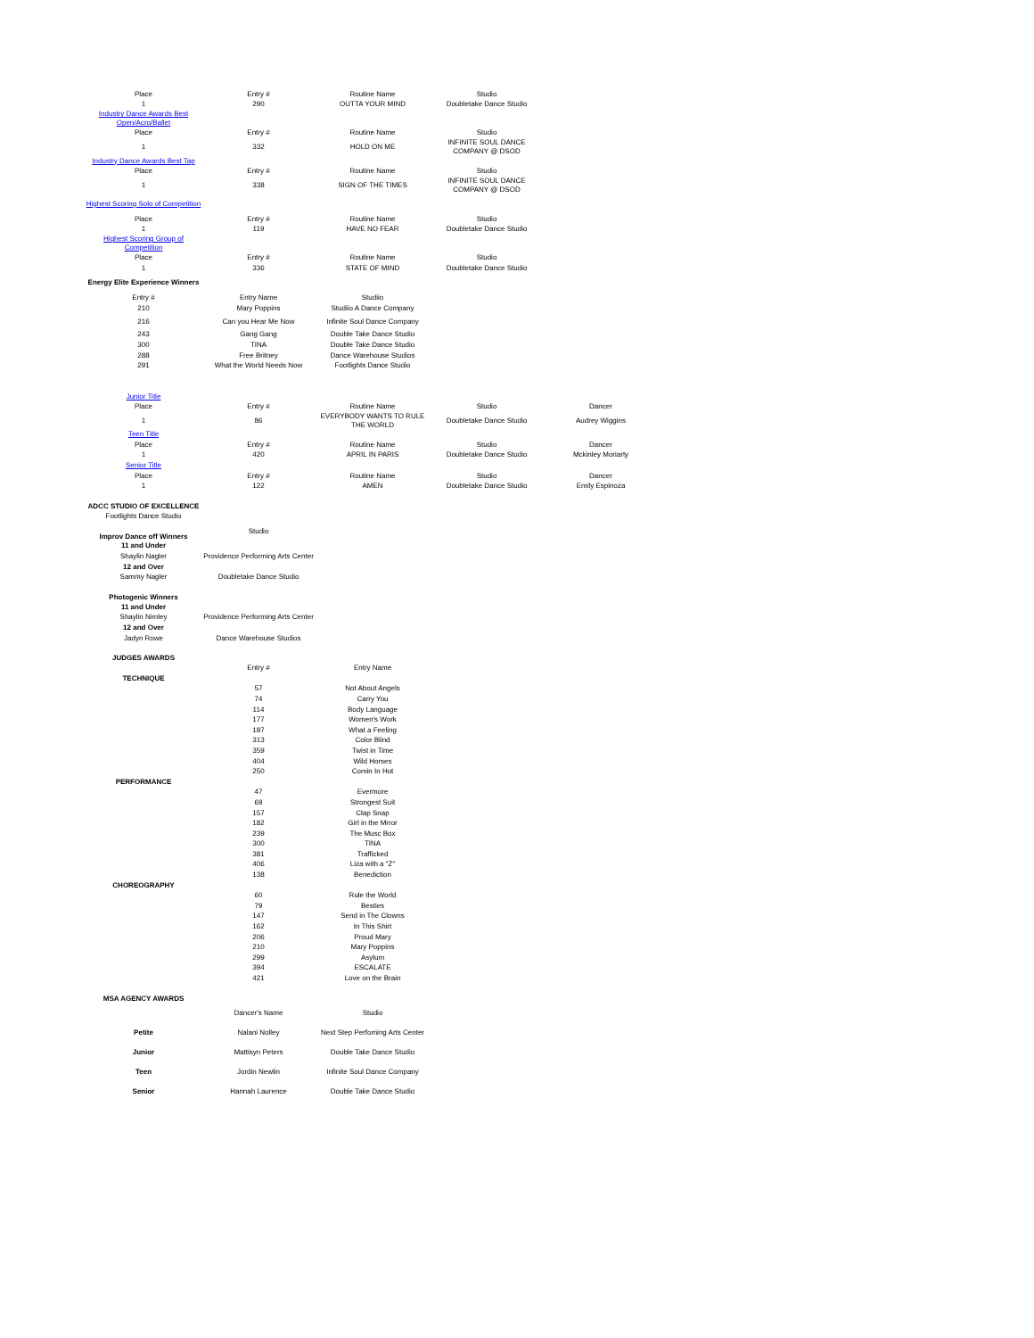| Place | Entry # | Routine Name | Studio | |
| 1 | 290 | OUTTA YOUR MIND | Doubletake Dance Studio | |
| Industry Dance Awards Best Open/Acro/Ballet | | | | |
| Place | Entry # | Routine Name | Studio | |
| 1 | 332 | HOLD ON ME | INFINITE SOUL DANCE COMPANY @ DSOD | |
| Industry Dance Awards Best Tap | | | | |
| Place | Entry # | Routine Name | Studio | |
| 1 | 338 | SIGN OF THE TIMES | INFINITE SOUL DANCE COMPANY @ DSOD | |
| Highest Scoring Solo of Competition | | | | |
| Place | Entry # | Routine Name | Studio | |
| 1 | 119 | HAVE NO FEAR | Doubletake Dance Studio | |
| Highest Scoring Group of Competition | | | | |
| Place | Entry # | Routine Name | Studio | |
| 1 | 336 | STATE OF MIND | Doubletake Dance Studio | |
| Energy Elite Experience Winners | | | | |
| Entry # | Entry Name | Studiio | | |
| 210 | Mary Poppins | Studiio A Dance Company | | |
| 216 | Can you Hear Me Now | Infinite Soul Dance Company | | |
| 243 | Gang Gang | Double Take Dance Studio | | |
| 300 | TINA | Double Take Dance Studio | | |
| 288 | Free Britney | Dance Warehouse Studios | | |
| 291 | What the World Needs Now | Footlights Dance Studio | | |
| Junior Title | | | | |
| Place | Entry # | Routine Name | Studio | Dancer |
| 1 | 86 | EVERYBODY WANTS TO RULE THE WORLD | Doubletake Dance Studio | Audrey Wiggins |
| Teen Title | | | | |
| Place | Entry # | Routine Name | Studio | Dancer |
| 1 | 420 | APRIL IN PARIS | Doubletake Dance Studio | Mckinley Moriarty |
| Senior Title | | | | |
| Place | Entry # | Routine Name | Studio | Dancer |
| 1 | 122 | AMEN | Doubletake Dance Studio | Emily Espinoza |
| ADCC STUDIO OF EXCELLENCE | | | | |
| Footlights Dance Studio | | | | |
| Improv Dance off Winners | Studio | | | |
| 11 and Under | | | | |
| Shaylin Nagler | Providence Performing Arts Center | | | |
| 12 and Over | | | | |
| Sammy Nagler | Doubletake Dance Studio | | | |
| Photogenic Winners | | | | |
| 11 and Under | | | | |
| Shaylin Nimley | Providence Performing Arts Center | | | |
| 12 and Over | | | | |
| Jadyn Rowe | Dance Warehouse Studios | | | |
| JUDGES AWARDS | | | | |
| | Entry # | Entry Name | | |
| TECHNIQUE | | | | |
| | 57 | Not About Angels | | |
| | 74 | Carry You | | |
| | 114 | Body Language | | |
| | 177 | Women's Work | | |
| | 187 | What a Feeling | | |
| | 313 | Color Blind | | |
| | 359 | Twist in Time | | |
| | 404 | Wild Horses | | |
| | 250 | Comin In Hot | | |
| PERFORMANCE | | | | |
| | 47 | Evermore | | |
| | 69 | Strongest Suit | | |
| | 157 | Clap Snap | | |
| | 182 | Girl in the Mrror | | |
| | 239 | The Musc Box | | |
| | 300 | TINA | | |
| | 381 | Trafficked | | |
| | 406 | Liza with a "Z" | | |
| | 138 | Benediction | | |
| CHOREOGRAPHY | | | | |
| | 60 | Rule the World | | |
| | 79 | Besties | | |
| | 147 | Send in The Clowns | | |
| | 162 | In This Shirt | | |
| | 206 | Proud Mary | | |
| | 210 | Mary Poppins | | |
| | 299 | Asylum | | |
| | 394 | ESCALATE | | |
| | 421 | Love on the Brain | | |
| MSA AGENCY AWARDS | | | | |
| | Dancer's Name | Studio | | |
| Petite | Nalani Nolley | Next Step Perfoming Arts Center | | |
| Junior | Mattisyn Peters | Double Take Dance Studio | | |
| Teen | Jordin Newlin | Infinite Soul Dance Company | | |
| Senior | Hannah Laurence | Double Take Dance Studio | | |